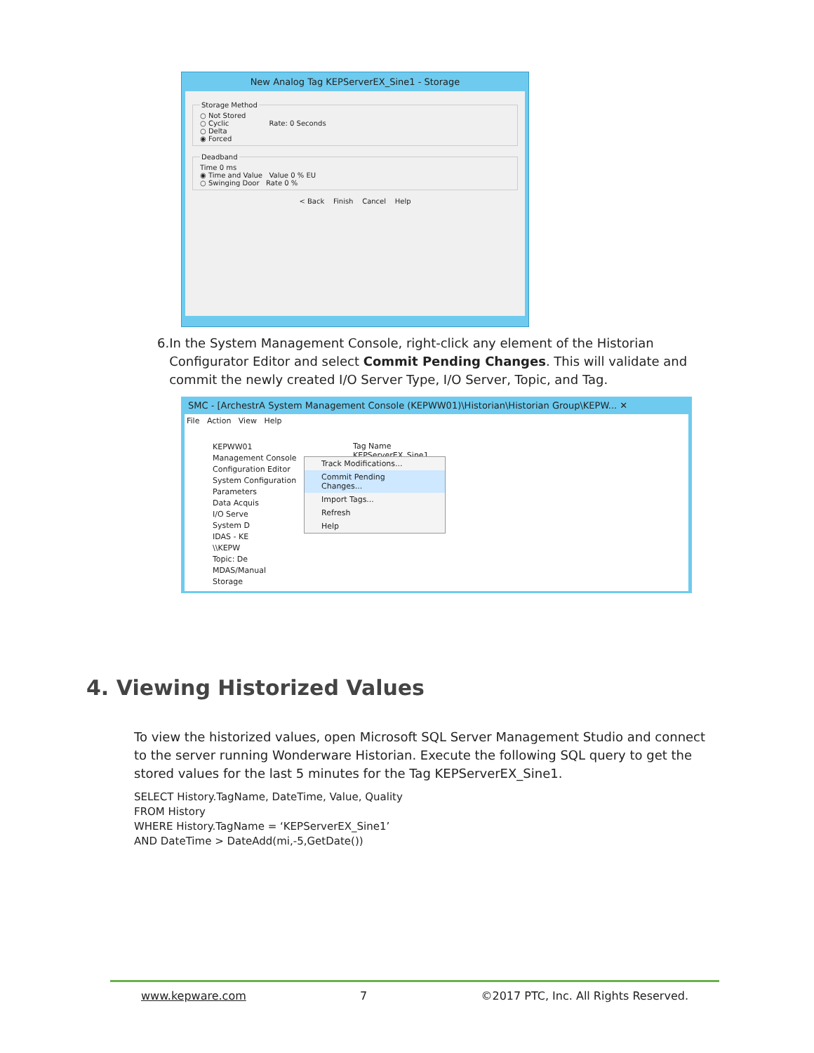New Analog Tag KEPServerEX_Sine1 - Storage
Storage Method
○ Not Stored
○ Cyclic Rate: 0 Seconds
○ Delta
◉ Forced
Deadband
Time 0 ms
◉ Time and Value Value 0 % EU
○ Swinging Door Rate 0 %
< Back Finish Cancel Help
6. In the System Management Console, right-click any element of the Historian Configurator Editor and select Commit Pending Changes. This will validate and commit the newly created I/O Server Type, I/O Server, Topic, and Tag.
SMC - [ArchestrA System Management Console (KEPWW01)\Historian\Historian Group\KEPW... ✕
File Action View Help
KEPWW01
Management Console
Configuration Editor
System Configuration
Parameters
Data Acquis
I/O Serve
System D
IDAS - KE
\\KEPW
Topic: De
MDAS/Manual
Storage
Tag Name
KEPServerEX_Sine1
Track Modifications...
Commit Pending Changes...
Import Tags...
Refresh
Help
4. Viewing Historized Values
To view the historized values, open Microsoft SQL Server Management Studio and connect to the server running Wonderware Historian. Execute the following SQL query to get the stored values for the last 5 minutes for the Tag KEPServerEX_Sine1.
SELECT History.TagName, DateTime, Value, Quality
FROM History
WHERE History.TagName = ‘KEPServerEX_Sine1’
AND DateTime > DateAdd(mi,-5,GetDate())
www.kepware.com 7 ©2017 PTC, Inc. All Rights Reserved.